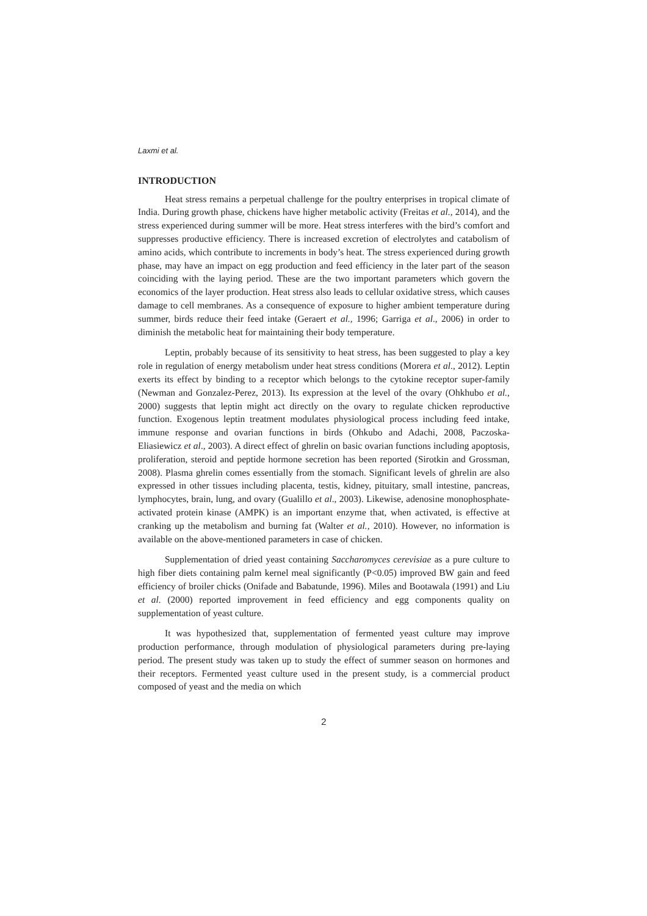Laxmi et al.
INTRODUCTION
Heat stress remains a perpetual challenge for the poultry enterprises in tropical climate of India. During growth phase, chickens have higher metabolic activity (Freitas et al., 2014), and the stress experienced during summer will be more. Heat stress interferes with the bird’s comfort and suppresses productive efficiency. There is increased excretion of electrolytes and catabolism of amino acids, which contribute to increments in body’s heat. The stress experienced during growth phase, may have an impact on egg production and feed efficiency in the later part of the season coinciding with the laying period. These are the two important parameters which govern the economics of the layer production. Heat stress also leads to cellular oxidative stress, which causes damage to cell membranes. As a consequence of exposure to higher ambient temperature during summer, birds reduce their feed intake (Geraert et al., 1996; Garriga et al., 2006) in order to diminish the metabolic heat for maintaining their body temperature.
Leptin, probably because of its sensitivity to heat stress, has been suggested to play a key role in regulation of energy metabolism under heat stress conditions (Morera et al., 2012). Leptin exerts its effect by binding to a receptor which belongs to the cytokine receptor super-family (Newman and Gonzalez-Perez, 2013). Its expression at the level of the ovary (Ohkhubo et al., 2000) suggests that leptin might act directly on the ovary to regulate chicken reproductive function. Exogenous leptin treatment modulates physiological process including feed intake, immune response and ovarian functions in birds (Ohkubo and Adachi, 2008, Paczoska-Eliasiewicz et al., 2003). A direct effect of ghrelin on basic ovarian functions including apoptosis, proliferation, steroid and peptide hormone secretion has been reported (Sirotkin and Grossman, 2008). Plasma ghrelin comes essentially from the stomach. Significant levels of ghrelin are also expressed in other tissues including placenta, testis, kidney, pituitary, small intestine, pancreas, lymphocytes, brain, lung, and ovary (Gualillo et al., 2003). Likewise, adenosine monophosphate-activated protein kinase (AMPK) is an important enzyme that, when activated, is effective at cranking up the metabolism and burning fat (Walter et al., 2010). However, no information is available on the above-mentioned parameters in case of chicken.
Supplementation of dried yeast containing Saccharomyces cerevisiae as a pure culture to high fiber diets containing palm kernel meal significantly (P<0.05) improved BW gain and feed efficiency of broiler chicks (Onifade and Babatunde, 1996). Miles and Bootawala (1991) and Liu et al. (2000) reported improvement in feed efficiency and egg components quality on supplementation of yeast culture.
It was hypothesized that, supplementation of fermented yeast culture may improve production performance, through modulation of physiological parameters during pre-laying period. The present study was taken up to study the effect of summer season on hormones and their receptors. Fermented yeast culture used in the present study, is a commercial product composed of yeast and the media on which
2